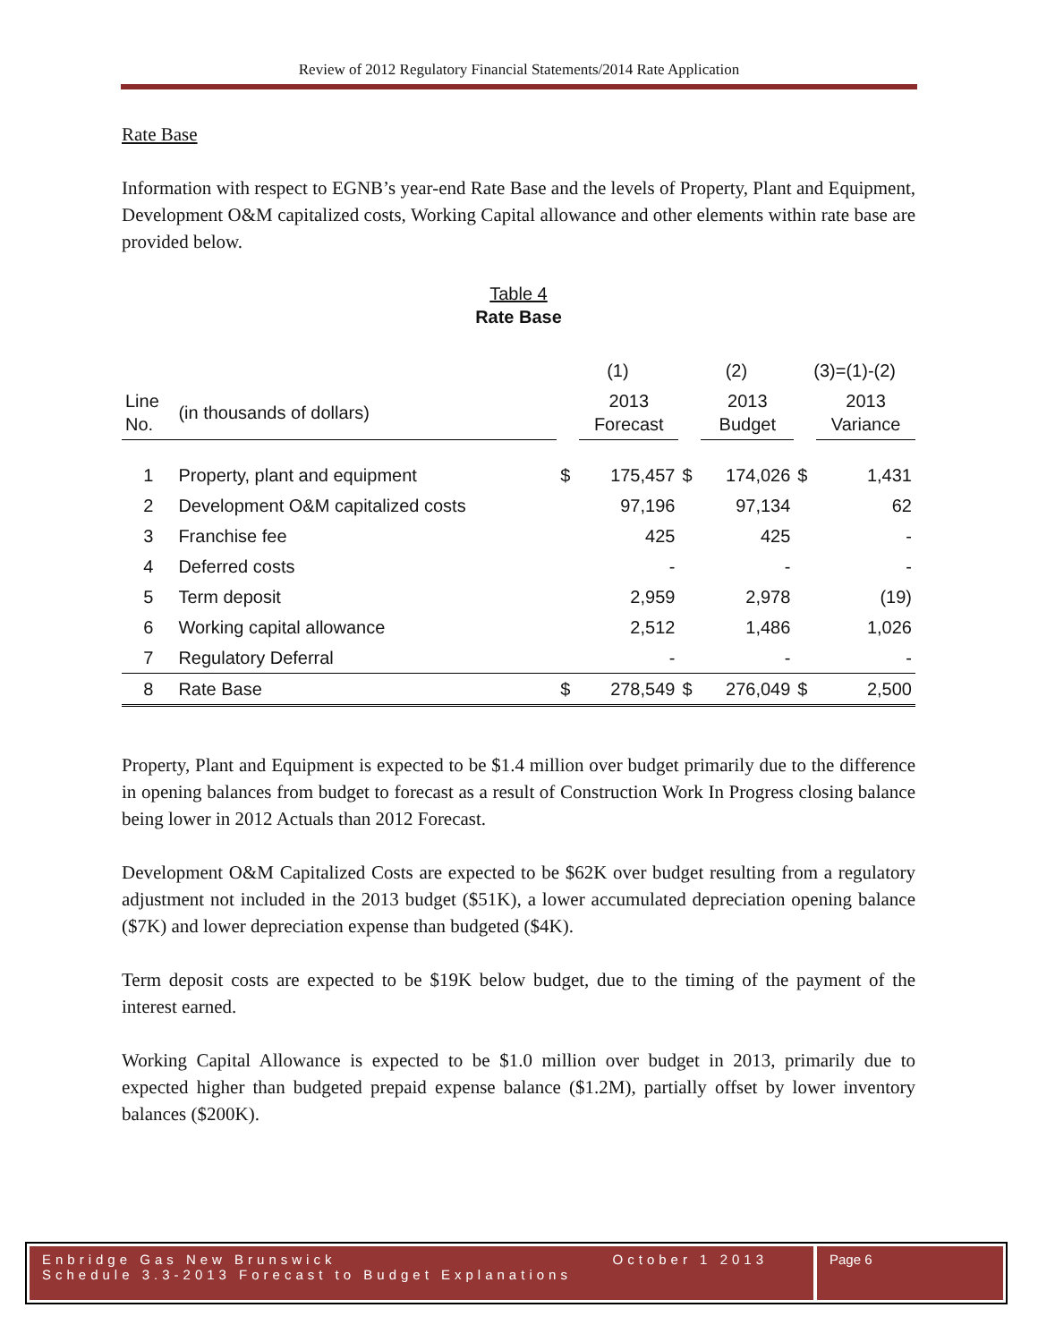Review of 2012 Regulatory Financial Statements/2014 Rate Application
Rate Base
Information with respect to EGNB’s year-end Rate Base and the levels of Property, Plant and Equipment, Development O&M capitalized costs, Working Capital allowance and other elements within rate base are provided below.
Table 4
Rate Base
| | | (1) | | (2) | | (3)=(1)-(2) | |
| --- | --- | --- | --- | --- | --- | --- | --- |
| Line No. | (in thousands of dollars) | | 2013 Forecast | | 2013 Budget | | 2013 Variance |
| 1 | Property, plant and equipment | $ | 175,457 | $ | 174,026 | $ | 1,431 |
| 2 | Development O&M capitalized costs | | 97,196 | | 97,134 | | 62 |
| 3 | Franchise fee | | 425 | | 425 | | - |
| 4 | Deferred costs | | - | | - | | - |
| 5 | Term deposit | | 2,959 | | 2,978 | | (19) |
| 6 | Working capital allowance | | 2,512 | | 1,486 | | 1,026 |
| 7 | Regulatory Deferral | | - | | - | | - |
| 8 | Rate Base | $ | 278,549 | $ | 276,049 | $ | 2,500 |
Property, Plant and Equipment is expected to be $1.4 million over budget primarily due to the difference in opening balances from budget to forecast as a result of Construction Work In Progress closing balance being lower in 2012 Actuals than 2012 Forecast.
Development O&M Capitalized Costs are expected to be $62K over budget resulting from a regulatory adjustment not included in the 2013 budget ($51K), a lower accumulated depreciation opening balance ($7K) and lower depreciation expense than budgeted ($4K).
Term deposit costs are expected to be $19K below budget, due to the timing of the payment of the interest earned.
Working Capital Allowance is expected to be $1.0 million over budget in 2013, primarily due to expected higher than budgeted prepaid expense balance ($1.2M), partially offset by lower inventory balances ($200K).
Enbridge Gas New Brunswick October 1 2013
Schedule 3.3-2013 Forecast to Budget Explanations
Page 6